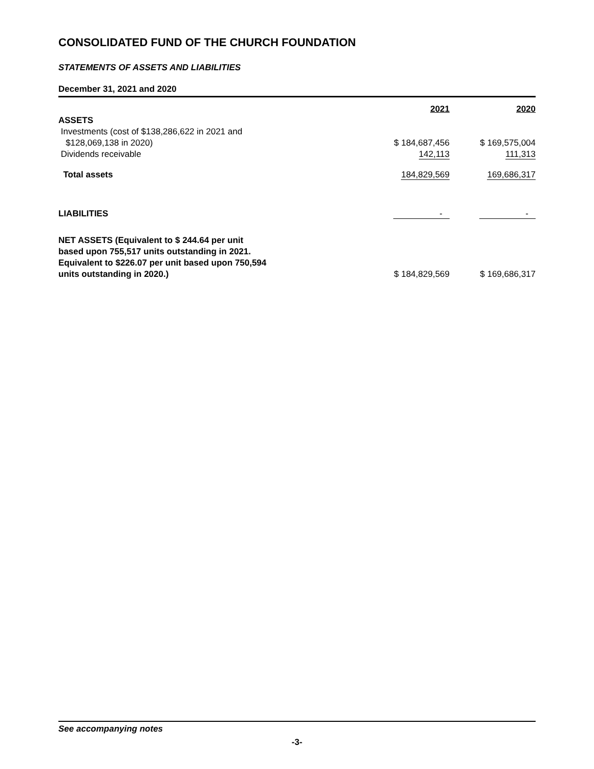CONSOLIDATED FUND OF THE CHURCH FOUNDATION
STATEMENTS OF ASSETS AND LIABILITIES
December 31, 2021 and 2020
| | 2021 | 2020 |
| ASSETS | | |
| Investments (cost of $138,286,622 in 2021 and | | |
| $128,069,138 in 2020) | $ 184,687,456 | $ 169,575,004 |
| Dividends receivable | 142,113 | 111,313 |
| Total assets | 184,829,569 | 169,686,317 |
| LIABILITIES | - | - |
| NET ASSETS (Equivalent to $ 244.64 per unit based upon 755,517 units outstanding in 2021. Equivalent to $226.07 per unit based upon 750,594 units outstanding in 2020.) | $ 184,829,569 | $ 169,686,317 |
See accompanying notes
-3-